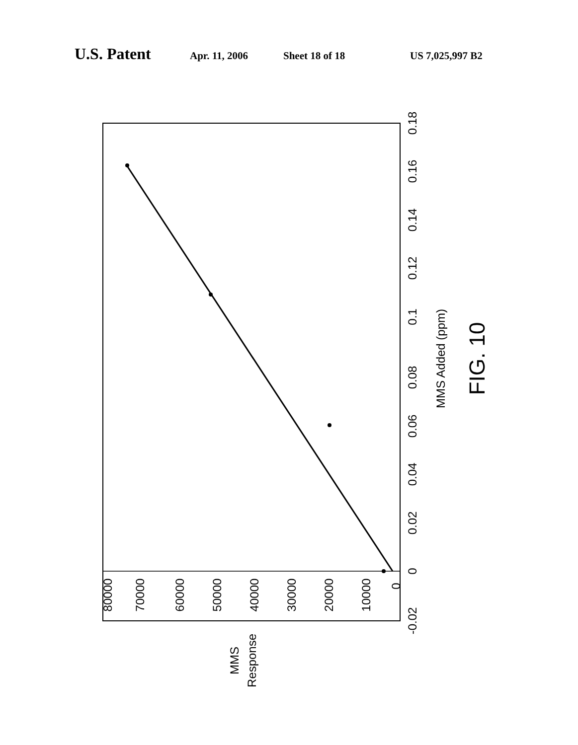U.S. Patent Apr. 11, 2006 Sheet 18 of 18 US 7,025,997 B2
-0.02
0
0.02
0.04
0.06
0.08
0.1
0.12
0.14
0.16
0.18
MMS Added (ppm)
FIG. 10
80000
70000
60000
50000
40000
30000
20000
10000
0
MMS
Response